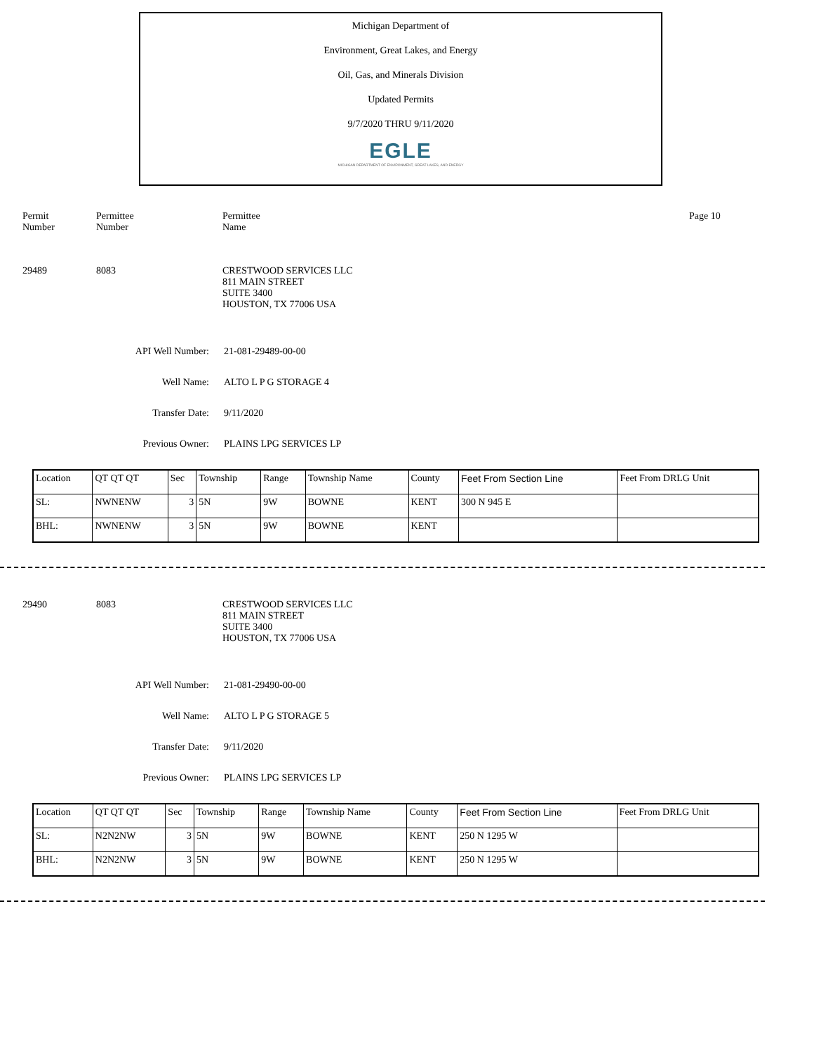Michigan Department of
Environment, Great Lakes, and Energy
Oil, Gas, and Minerals Division
Updated Permits
9/7/2020 THRU 9/11/2020
EGLE
MICHIGAN DEPARTMENT OF ENVIRONMENT, GREAT LAKES, AND ENERGY
Permit
Number
Permittee
Number
Permittee
Name
Page 10
29489 8083 CRESTWOOD SERVICES LLC
811 MAIN STREET
SUITE 3400
HOUSTON, TX 77006 USA
API Well Number: 21-081-29489-00-00
Well Name: ALTO L P G STORAGE 4
Transfer Date: 9/11/2020
Previous Owner: PLAINS LPG SERVICES LP
| Location | QT QT QT | Sec | Township | Range | Township Name | County | Feet From Section Line | Feet From DRLG Unit |
| SL: | NWNENW | 3 | 5N | 9W | BOWNE | KENT | 300 N 945 E | |
| BHL: | NWNENW | 3 | 5N | 9W | BOWNE | KENT | | |
29490 8083 CRESTWOOD SERVICES LLC
811 MAIN STREET
SUITE 3400
HOUSTON, TX 77006 USA
API Well Number: 21-081-29490-00-00
Well Name: ALTO L P G STORAGE 5
Transfer Date: 9/11/2020
Previous Owner: PLAINS LPG SERVICES LP
| Location | QT QT QT | Sec | Township | Range | Township Name | County | Feet From Section Line | Feet From DRLG Unit |
| SL: | N2N2NW | 3 | 5N | 9W | BOWNE | KENT | 250 N 1295 W | |
| BHL: | N2N2NW | 3 | 5N | 9W | BOWNE | KENT | 250 N 1295 W | |